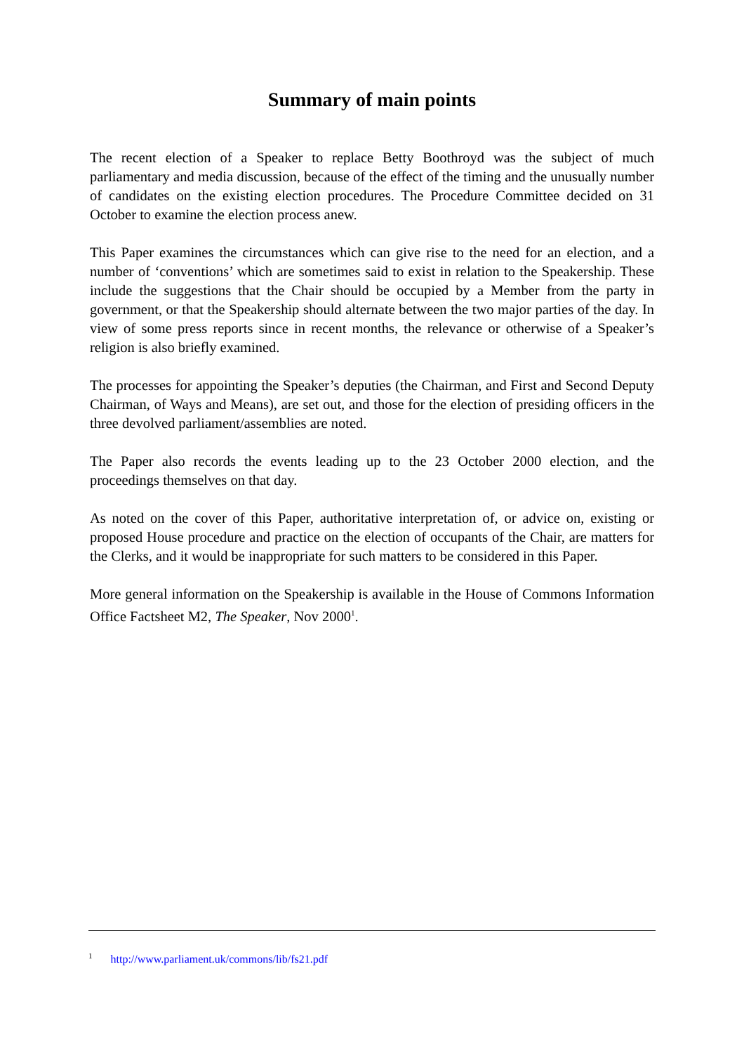Summary of main points
The recent election of a Speaker to replace Betty Boothroyd was the subject of much parliamentary and media discussion, because of the effect of the timing and the unusually number of candidates on the existing election procedures. The Procedure Committee decided on 31 October to examine the election process anew.
This Paper examines the circumstances which can give rise to the need for an election, and a number of ‘conventions’ which are sometimes said to exist in relation to the Speakership. These include the suggestions that the Chair should be occupied by a Member from the party in government, or that the Speakership should alternate between the two major parties of the day. In view of some press reports since in recent months, the relevance or otherwise of a Speaker’s religion is also briefly examined.
The processes for appointing the Speaker’s deputies (the Chairman, and First and Second Deputy Chairman, of Ways and Means), are set out, and those for the election of presiding officers in the three devolved parliament/assemblies are noted.
The Paper also records the events leading up to the 23 October 2000 election, and the proceedings themselves on that day.
As noted on the cover of this Paper, authoritative interpretation of, or advice on, existing or proposed House procedure and practice on the election of occupants of the Chair, are matters for the Clerks, and it would be inappropriate for such matters to be considered in this Paper.
More general information on the Speakership is available in the House of Commons Information Office Factsheet M2, The Speaker, Nov 2000<sup>1</sup>.
<sup>1</sup> http://www.parliament.uk/commons/lib/fs21.pdf